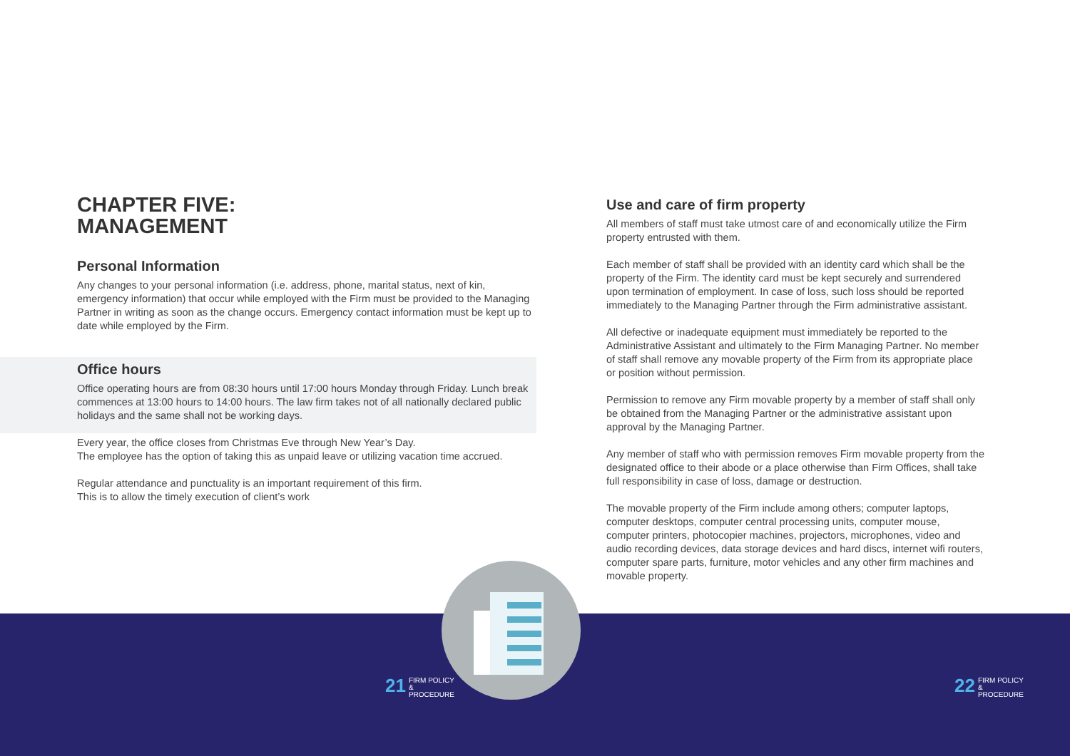CHAPTER FIVE:
MANAGEMENT
Personal Information
Any changes to your personal information (i.e. address, phone, marital status, next of kin, emergency information) that occur while employed with the Firm must be provided to the Managing Partner in writing as soon as the change occurs. Emergency contact information must be kept up to date while employed by the Firm.
Office hours
Office operating hours are from 08:30 hours until 17:00 hours Monday through Friday. Lunch break commences at 13:00 hours to 14:00 hours. The law firm takes not of all nationally declared public holidays and the same shall not be working days.
Every year, the office closes from Christmas Eve through New Year’s Day.
The employee has the option of taking this as unpaid leave or utilizing vacation time accrued.
Regular attendance and punctuality is an important requirement of this firm.
This is to allow the timely execution of client’s work
Use and care of firm property
All members of staff must take utmost care of and economically utilize the Firm property entrusted with them.
Each member of staff shall be provided with an identity card which shall be the property of the Firm. The identity card must be kept securely and surrendered upon termination of employment. In case of loss, such loss should be reported immediately to the Managing Partner through the Firm administrative assistant.
All defective or inadequate equipment must immediately be reported to the Administrative Assistant and ultimately to the Firm Managing Partner. No member of staff shall remove any movable property of the Firm from its appropriate place or position without permission.
Permission to remove any Firm movable property by a member of staff shall only be obtained from the Managing Partner or the administrative assistant upon approval by the Managing Partner.
Any member of staff who with permission removes Firm movable property from the designated office to their abode or a place otherwise than Firm Offices, shall take full responsibility in case of loss, damage or destruction.
The movable property of the Firm include among others; computer laptops, computer desktops, computer central processing units, computer mouse, computer printers, photocopier machines, projectors, microphones, video and audio recording devices, data storage devices and hard discs, internet wifi routers, computer spare parts, furniture, motor vehicles and any other firm machines and movable property.
21 FIRM POLICY
& PROCEDURE
22 FIRM POLICY
& PROCEDURE